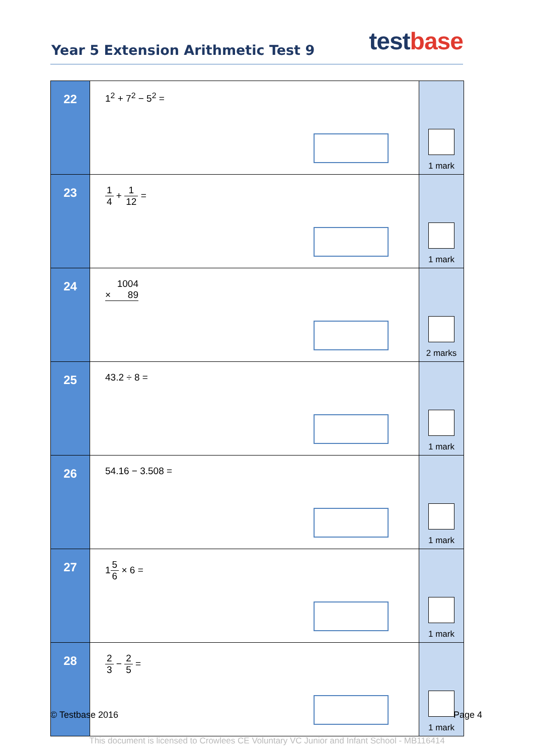Year 5 Extension Arithmetic Test 9
test base
| 22 | 1<sup>2</sup> + 7<sup>2</sup> − 5<sup>2</sup> = | 1 mark |
| 23 | 1 4 + 1 12 = | 1 mark |
| 24 | 1004 × 89 | 2 marks |
| 25 | 43.2 ÷ 8 = | 1 mark |
| 26 | 54.16 − 3.508 = | 1 mark |
| 27 | 1 5 6 × 6 = | 1 mark |
| 28 | 2 3 − 2 5 = | 1 mark |
© Testbase 2016 Page 4
This document is licensed to Crowlees CE Voluntary VC Junior and Infant School - MB116414